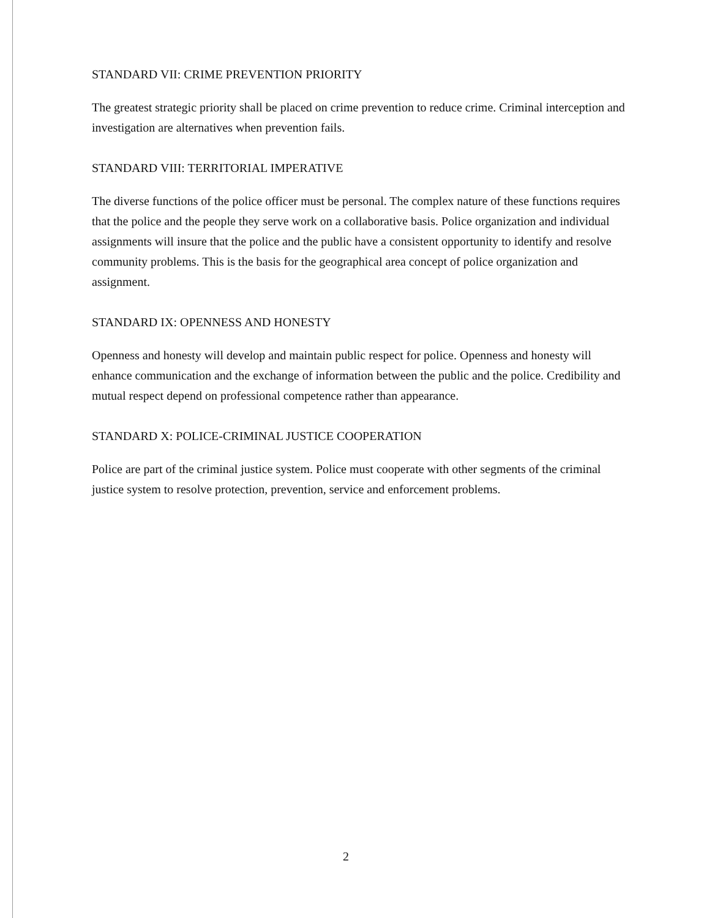STANDARD VII: CRIME PREVENTION PRIORITY
The greatest strategic priority shall be placed on crime prevention to reduce crime. Criminal interception and investigation are alternatives when prevention fails.
STANDARD VIII: TERRITORIAL IMPERATIVE
The diverse functions of the police officer must be personal. The complex nature of these functions requires that the police and the people they serve work on a collaborative basis. Police organization and individual assignments will insure that the police and the public have a consistent opportunity to identify and resolve community problems. This is the basis for the geographical area concept of police organization and assignment.
STANDARD IX: OPENNESS AND HONESTY
Openness and honesty will develop and maintain public respect for police. Openness and honesty will enhance communication and the exchange of information between the public and the police. Credibility and mutual respect depend on professional competence rather than appearance.
STANDARD X: POLICE-CRIMINAL JUSTICE COOPERATION
Police are part of the criminal justice system. Police must cooperate with other segments of the criminal justice system to resolve protection, prevention, service and enforcement problems.
2